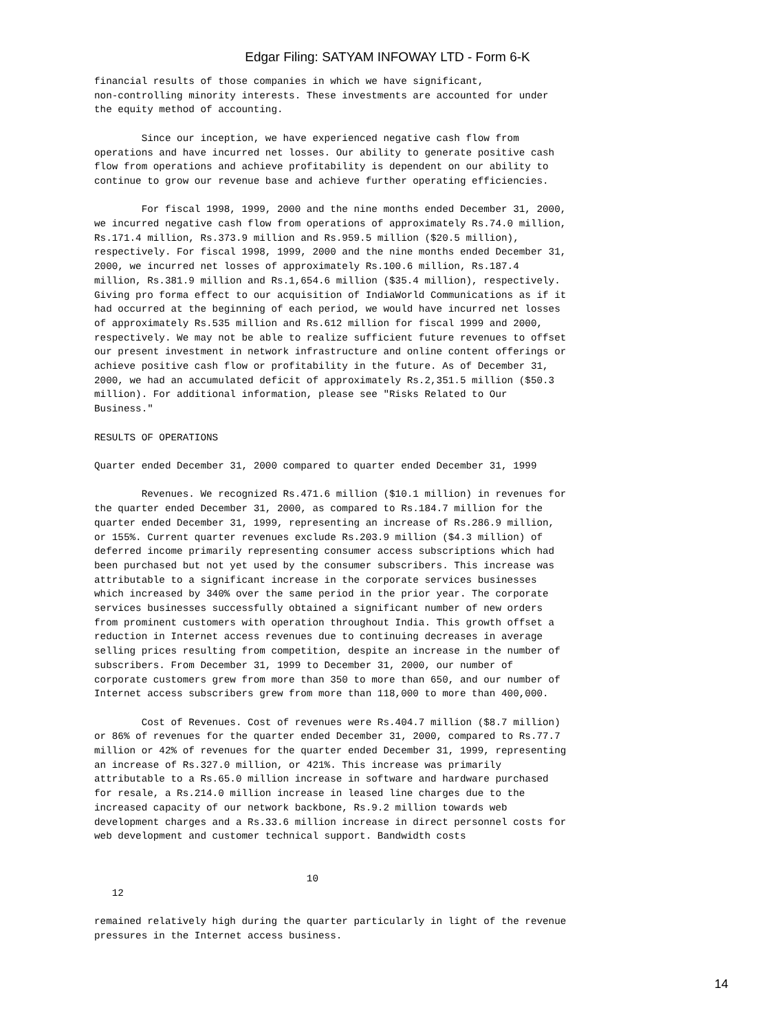Edgar Filing: SATYAM INFOWAY LTD - Form 6-K
financial results of those companies in which we have significant,
non-controlling minority interests. These investments are accounted for under
the equity method of accounting.

        Since our inception, we have experienced negative cash flow from
operations and have incurred net losses. Our ability to generate positive cash
flow from operations and achieve profitability is dependent on our ability to
continue to grow our revenue base and achieve further operating efficiencies.

        For fiscal 1998, 1999, 2000 and the nine months ended December 31, 2000,
we incurred negative cash flow from operations of approximately Rs.74.0 million,
Rs.171.4 million, Rs.373.9 million and Rs.959.5 million ($20.5 million),
respectively. For fiscal 1998, 1999, 2000 and the nine months ended December 31,
2000, we incurred net losses of approximately Rs.100.6 million, Rs.187.4
million, Rs.381.9 million and Rs.1,654.6 million ($35.4 million), respectively.
Giving pro forma effect to our acquisition of IndiaWorld Communications as if it
had occurred at the beginning of each period, we would have incurred net losses
of approximately Rs.535 million and Rs.612 million for fiscal 1999 and 2000,
respectively. We may not be able to realize sufficient future revenues to offset
our present investment in network infrastructure and online content offerings or
achieve positive cash flow or profitability in the future. As of December 31,
2000, we had an accumulated deficit of approximately Rs.2,351.5 million ($50.3
million). For additional information, please see "Risks Related to Our
Business."

RESULTS OF OPERATIONS

Quarter ended December 31, 2000 compared to quarter ended December 31, 1999

        Revenues. We recognized Rs.471.6 million ($10.1 million) in revenues for
the quarter ended December 31, 2000, as compared to Rs.184.7 million for the
quarter ended December 31, 1999, representing an increase of Rs.286.9 million,
or 155%. Current quarter revenues exclude Rs.203.9 million ($4.3 million) of
deferred income primarily representing consumer access subscriptions which had
been purchased but not yet used by the consumer subscribers. This increase was
attributable to a significant increase in the corporate services businesses
which increased by 340% over the same period in the prior year. The corporate
services businesses successfully obtained a significant number of new orders
from prominent customers with operation throughout India. This growth offset a
reduction in Internet access revenues due to continuing decreases in average
selling prices resulting from competition, despite an increase in the number of
subscribers. From December 31, 1999 to December 31, 2000, our number of
corporate customers grew from more than 350 to more than 650, and our number of
Internet access subscribers grew from more than 118,000 to more than 400,000.

        Cost of Revenues. Cost of revenues were Rs.404.7 million ($8.7 million)
or 86% of revenues for the quarter ended December 31, 2000, compared to Rs.77.7
million or 42% of revenues for the quarter ended December 31, 1999, representing
an increase of Rs.327.0 million, or 421%. This increase was primarily
attributable to a Rs.65.0 million increase in software and hardware purchased
for resale, a Rs.214.0 million increase in leased line charges due to the
increased capacity of our network backbone, Rs.9.2 million towards web
development charges and a Rs.33.6 million increase in direct personnel costs for
web development and customer technical support. Bandwidth costs


                                    10
   12

remained relatively high during the quarter particularly in light of the revenue
pressures in the Internet access business.
14